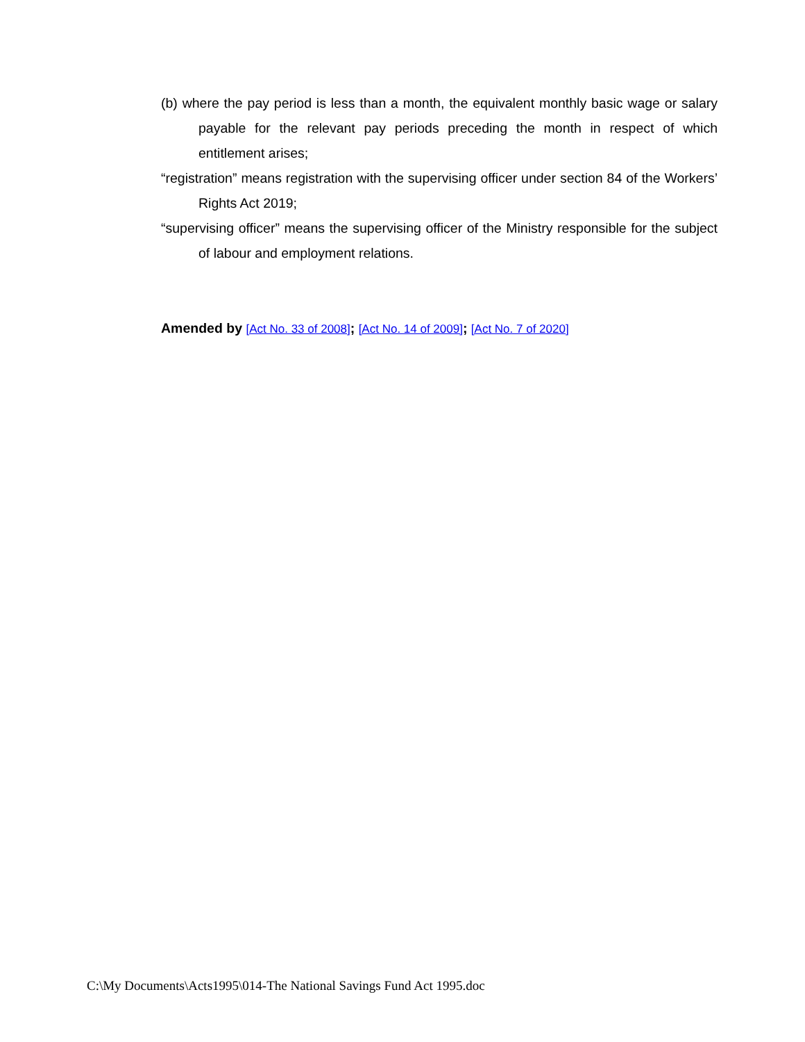(b) where the pay period is less than a month, the equivalent monthly basic wage or salary payable for the relevant pay periods preceding the month in respect of which entitlement arises;
“registration” means registration with the supervising officer under section 84 of the Workers’ Rights Act 2019;
“supervising officer” means the supervising officer of the Ministry responsible for the subject of labour and employment relations.
Amended by [Act No. 33 of 2008]; [Act No. 14 of 2009]; [Act No. 7 of 2020]
C:\My Documents\Acts1995\014-The National Savings Fund Act 1995.doc